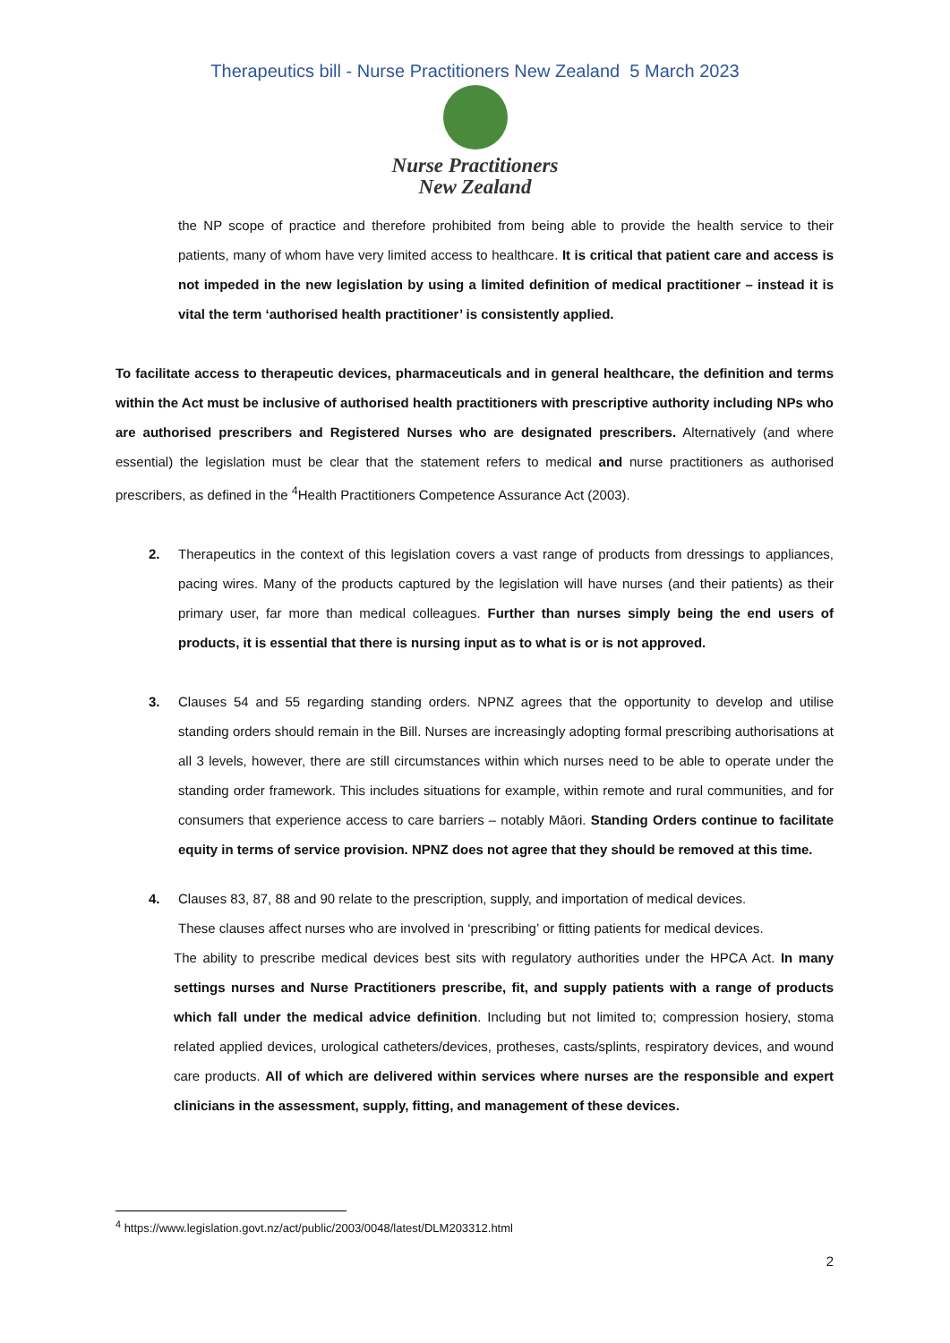Therapeutics bill - Nurse Practitioners New Zealand 5 March 2023
Nurse Practitioners
New Zealand
the NP scope of practice and therefore prohibited from being able to provide the health service to their patients, many of whom have very limited access to healthcare. It is critical that patient care and access is not impeded in the new legislation by using a limited definition of medical practitioner – instead it is vital the term ‘authorised health practitioner’ is consistently applied.
To facilitate access to therapeutic devices, pharmaceuticals and in general healthcare, the definition and terms within the Act must be inclusive of authorised health practitioners with prescriptive authority including NPs who are authorised prescribers and Registered Nurses who are designated prescribers. Alternatively (and where essential) the legislation must be clear that the statement refers to medical and nurse practitioners as authorised prescribers, as defined in the <sup>4</sup>Health Practitioners Competence Assurance Act (2003).
2. Therapeutics in the context of this legislation covers a vast range of products from dressings to appliances, pacing wires. Many of the products captured by the legislation will have nurses (and their patients) as their primary user, far more than medical colleagues. Further than nurses simply being the end users of products, it is essential that there is nursing input as to what is or is not approved.
3. Clauses 54 and 55 regarding standing orders. NPNZ agrees that the opportunity to develop and utilise standing orders should remain in the Bill. Nurses are increasingly adopting formal prescribing authorisations at all 3 levels, however, there are still circumstances within which nurses need to be able to operate under the standing order framework. This includes situations for example, within remote and rural communities, and for consumers that experience access to care barriers – notably Māori. Standing Orders continue to facilitate equity in terms of service provision. NPNZ does not agree that they should be removed at this time.
4. Clauses 83, 87, 88 and 90 relate to the prescription, supply, and importation of medical devices.
These clauses affect nurses who are involved in ‘prescribing’ or fitting patients for medical devices.
The ability to prescribe medical devices best sits with regulatory authorities under the HPCA Act. In many settings nurses and Nurse Practitioners prescribe, fit, and supply patients with a range of products which fall under the medical advice definition. Including but not limited to; compression hosiery, stoma related applied devices, urological catheters/devices, protheses, casts/splints, respiratory devices, and wound care products. All of which are delivered within services where nurses are the responsible and expert clinicians in the assessment, supply, fitting, and management of these devices.
<sup>4</sup> https://www.legislation.govt.nz/act/public/2003/0048/latest/DLM203312.html
2